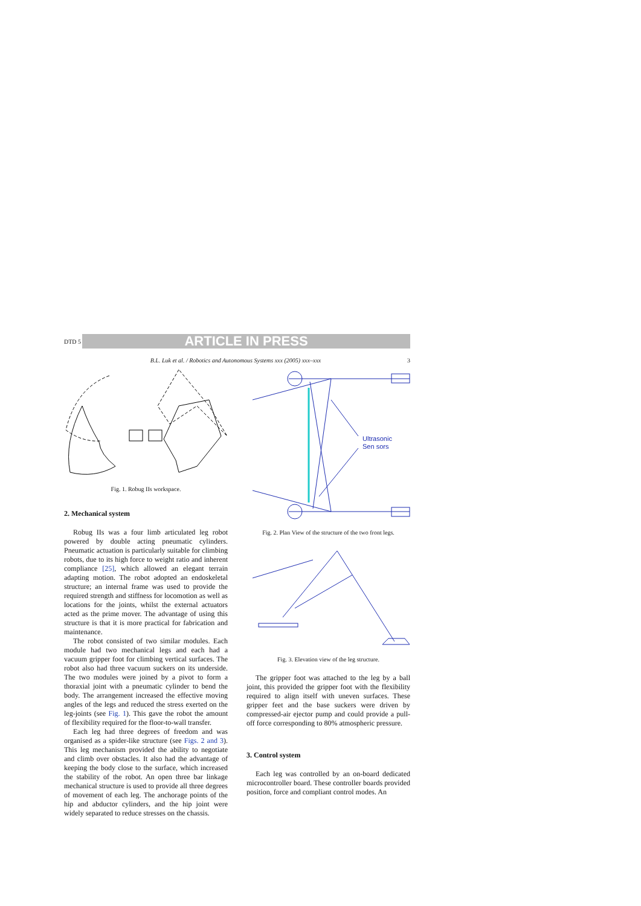DTD 5
ARTICLE IN PRESS
B.L. Luk et al. / Robotics and Autonomous Systems xxx (2005) xxx–xxx 3
Fig. 1. Robug IIs workspace.
2. Mechanical system
Robug IIs was a four limb articulated leg robot powered by double acting pneumatic cylinders. Pneumatic actuation is particularly suitable for climbing robots, due to its high force to weight ratio and inherent compliance [25], which allowed an elegant terrain adapting motion. The robot adopted an endoskeletal structure; an internal frame was used to provide the required strength and stiffness for locomotion as well as locations for the joints, whilst the external actuators acted as the prime mover. The advantage of using this structure is that it is more practical for fabrication and maintenance.
The robot consisted of two similar modules. Each module had two mechanical legs and each had a vacuum gripper foot for climbing vertical surfaces. The robot also had three vacuum suckers on its underside. The two modules were joined by a pivot to form a thoraxial joint with a pneumatic cylinder to bend the body. The arrangement increased the effective moving angles of the legs and reduced the stress exerted on the leg-joints (see Fig. 1). This gave the robot the amount of flexibility required for the floor-to-wall transfer.
Each leg had three degrees of freedom and was organised as a spider-like structure (see Figs. 2 and 3). This leg mechanism provided the ability to negotiate and climb over obstacles. It also had the advantage of keeping the body close to the surface, which increased the stability of the robot. An open three bar linkage mechanical structure is used to provide all three degrees of movement of each leg. The anchorage points of the hip and abductor cylinders, and the hip joint were widely separated to reduce stresses on the chassis.
Ultrasonic
Sen sors
Fig. 2. Plan View of the structure of the two front legs.
Fig. 3. Elevation view of the leg structure.
The gripper foot was attached to the leg by a ball joint, this provided the gripper foot with the flexibility required to align itself with uneven surfaces. These gripper feet and the base suckers were driven by compressed-air ejector pump and could provide a pull-off force corresponding to 80% atmospheric pressure.
3. Control system
Each leg was controlled by an on-board dedicated microcontroller board. These controller boards provided position, force and compliant control modes. An